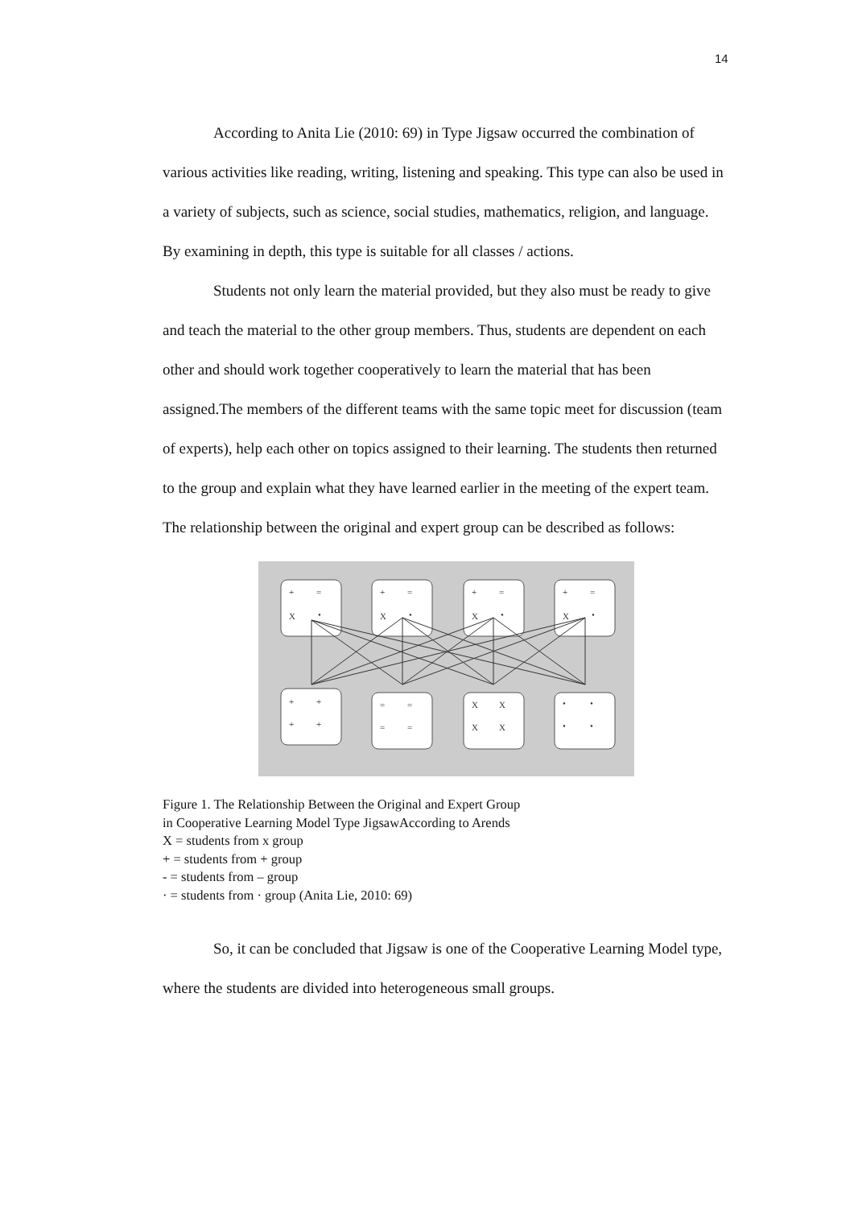14
According to Anita Lie (2010: 69) in Type Jigsaw occurred the combination of various activities like reading, writing, listening and speaking. This type can also be used in a variety of subjects, such as science, social studies, mathematics, religion, and language. By examining in depth, this type is suitable for all classes / actions.
Students not only learn the material provided, but they also must be ready to give and teach the material to the other group members. Thus, students are dependent on each other and should work together cooperatively to learn the material that has been assigned.The members of the different teams with the same topic meet for discussion (team of experts), help each other on topics assigned to their learning. The students then returned to the group and explain what they have learned earlier in the meeting of the expert team. The relationship between the original and expert group can be described as follows:
+
=
X
•
+
=
X
•
+
=
X
•
+
=
X
•
+
+
+
+
=
=
=
=
X
X
X
X
•
•
•
•
Figure 1. The Relationship Between the Original and Expert Group
in Cooperative Learning Model Type JigsawAccording to Arends
X = students from x group
+ = students from + group
- = students from – group
· = students from · group (Anita Lie, 2010: 69)
So, it can be concluded that Jigsaw is one of the Cooperative Learning Model type, where the students are divided into heterogeneous small groups.